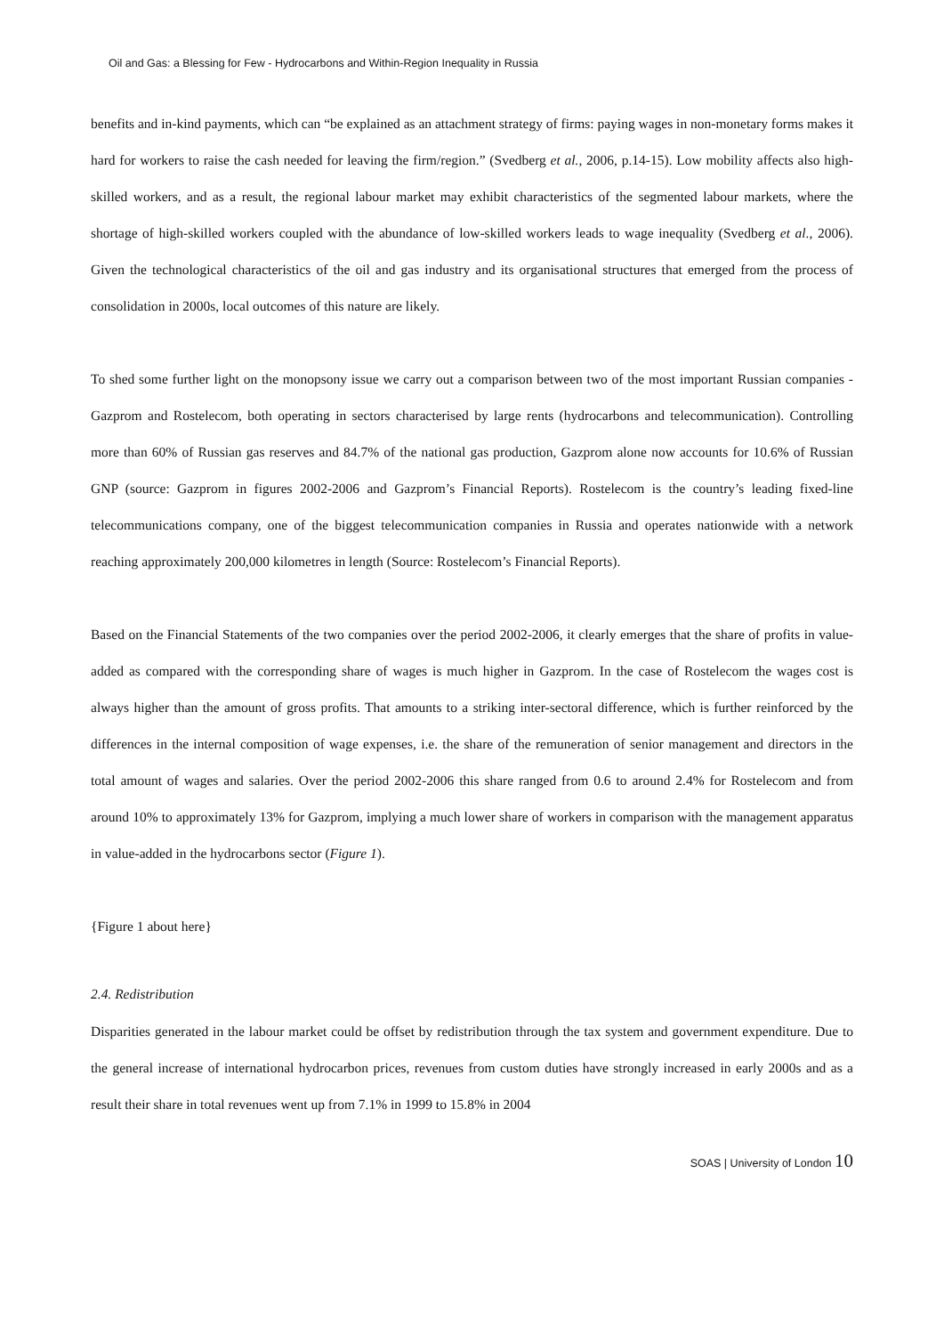Oil and Gas: a Blessing for Few - Hydrocarbons and Within-Region Inequality in Russia
benefits and in-kind payments, which can “be explained as an attachment strategy of firms: paying wages in non-monetary forms makes it hard for workers to raise the cash needed for leaving the firm/region.” (Svedberg et al., 2006, p.14-15). Low mobility affects also high-skilled workers, and as a result, the regional labour market may exhibit characteristics of the segmented labour markets, where the shortage of high-skilled workers coupled with the abundance of low-skilled workers leads to wage inequality (Svedberg et al., 2006). Given the technological characteristics of the oil and gas industry and its organisational structures that emerged from the process of consolidation in 2000s, local outcomes of this nature are likely.
To shed some further light on the monopsony issue we carry out a comparison between two of the most important Russian companies - Gazprom and Rostelecom, both operating in sectors characterised by large rents (hydrocarbons and telecommunication). Controlling more than 60% of Russian gas reserves and 84.7% of the national gas production, Gazprom alone now accounts for 10.6% of Russian GNP (source: Gazprom in figures 2002-2006 and Gazprom’s Financial Reports). Rostelecom is the country’s leading fixed-line telecommunications company, one of the biggest telecommunication companies in Russia and operates nationwide with a network reaching approximately 200,000 kilometres in length (Source: Rostelecom’s Financial Reports).
Based on the Financial Statements of the two companies over the period 2002-2006, it clearly emerges that the share of profits in value-added as compared with the corresponding share of wages is much higher in Gazprom. In the case of Rostelecom the wages cost is always higher than the amount of gross profits. That amounts to a striking inter-sectoral difference, which is further reinforced by the differences in the internal composition of wage expenses, i.e. the share of the remuneration of senior management and directors in the total amount of wages and salaries. Over the period 2002-2006 this share ranged from 0.6 to around 2.4% for Rostelecom and from around 10% to approximately 13% for Gazprom, implying a much lower share of workers in comparison with the management apparatus in value-added in the hydrocarbons sector (Figure 1).
{Figure 1 about here}
2.4. Redistribution
Disparities generated in the labour market could be offset by redistribution through the tax system and government expenditure. Due to the general increase of international hydrocarbon prices, revenues from custom duties have strongly increased in early 2000s and as a result their share in total revenues went up from 7.1% in 1999 to 15.8% in 2004
SOAS | University of London 10